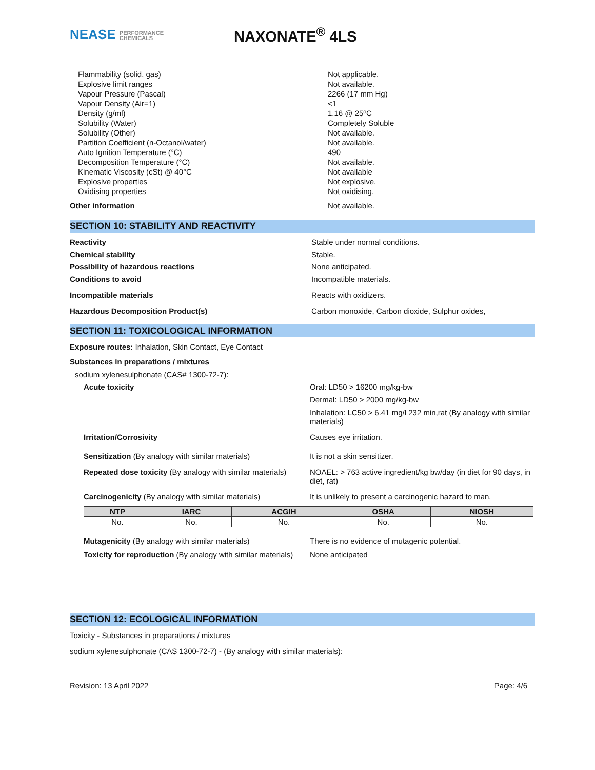NEASE PERFORMANCE
CHEMICALS
NAXONATE<sup>®</sup> 4LS
| Flammability (solid, gas) | Not applicable. |
| Explosive limit ranges | Not available. |
| Vapour Pressure (Pascal) | 2266 (17 mm Hg) |
| Vapour Density (Air=1) | <1 |
| Density (g/ml) | 1.16 @ 25ºC |
| Solubility (Water) | Completely Soluble |
| Solubility (Other) | Not available. |
| Partition Coefficient (n-Octanol/water) | Not available. |
| Auto Ignition Temperature (°C) | 490 |
| Decomposition Temperature (°C) | Not available. |
| Kinematic Viscosity (cSt) @ 40°C | Not available |
| Explosive properties | Not explosive. |
| Oxidising properties | Not oxidising. |
| Other information | Not available. |
SECTION 10: STABILITY AND REACTIVITY
Reactivity Stable under normal conditions.
Chemical stability Stable.
Possibility of hazardous reactions None anticipated.
Conditions to avoid Incompatible materials.
Incompatible materials Reacts with oxidizers.
Hazardous Decomposition Product(s) Carbon monoxide, Carbon dioxide, Sulphur oxides,
SECTION 11: TOXICOLOGICAL INFORMATION
Exposure routes: Inhalation, Skin Contact, Eye Contact
Substances in preparations / mixtures
sodium xylenesulphonate (CAS# 1300-72-7):
Acute toxicity Oral: LD50 > 16200 mg/kg-bw
Dermal: LD50 > 2000 mg/kg-bw
Inhalation: LC50 > 6.41 mg/l 232 min,rat (By analogy with similar materials)
Irritation/Corrosivity Causes eye irritation.
Sensitization (By analogy with similar materials) It is not a skin sensitizer.
Repeated dose toxicity (By analogy with similar materials)
NOAEL: > 763 active ingredient/kg bw/day (in diet for 90 days, in diet, rat)
Carcinogenicity (By analogy with similar materials)
It is unlikely to present a carcinogenic hazard to man.
| NTP | IARC | ACGIH | OSHA | NIOSH |
| --- | --- | --- | --- | --- |
| No. | No. | No. | No. | No. |
Mutagenicity (By analogy with similar materials) There is no evidence of mutagenic potential.
Toxicity for reproduction (By analogy with similar materials)
None anticipated
SECTION 12: ECOLOGICAL INFORMATION
Toxicity - Substances in preparations / mixtures
sodium xylenesulphonate (CAS 1300-72-7) - (By analogy with similar materials):
Revision: 13 April 2022 Page: 4/6